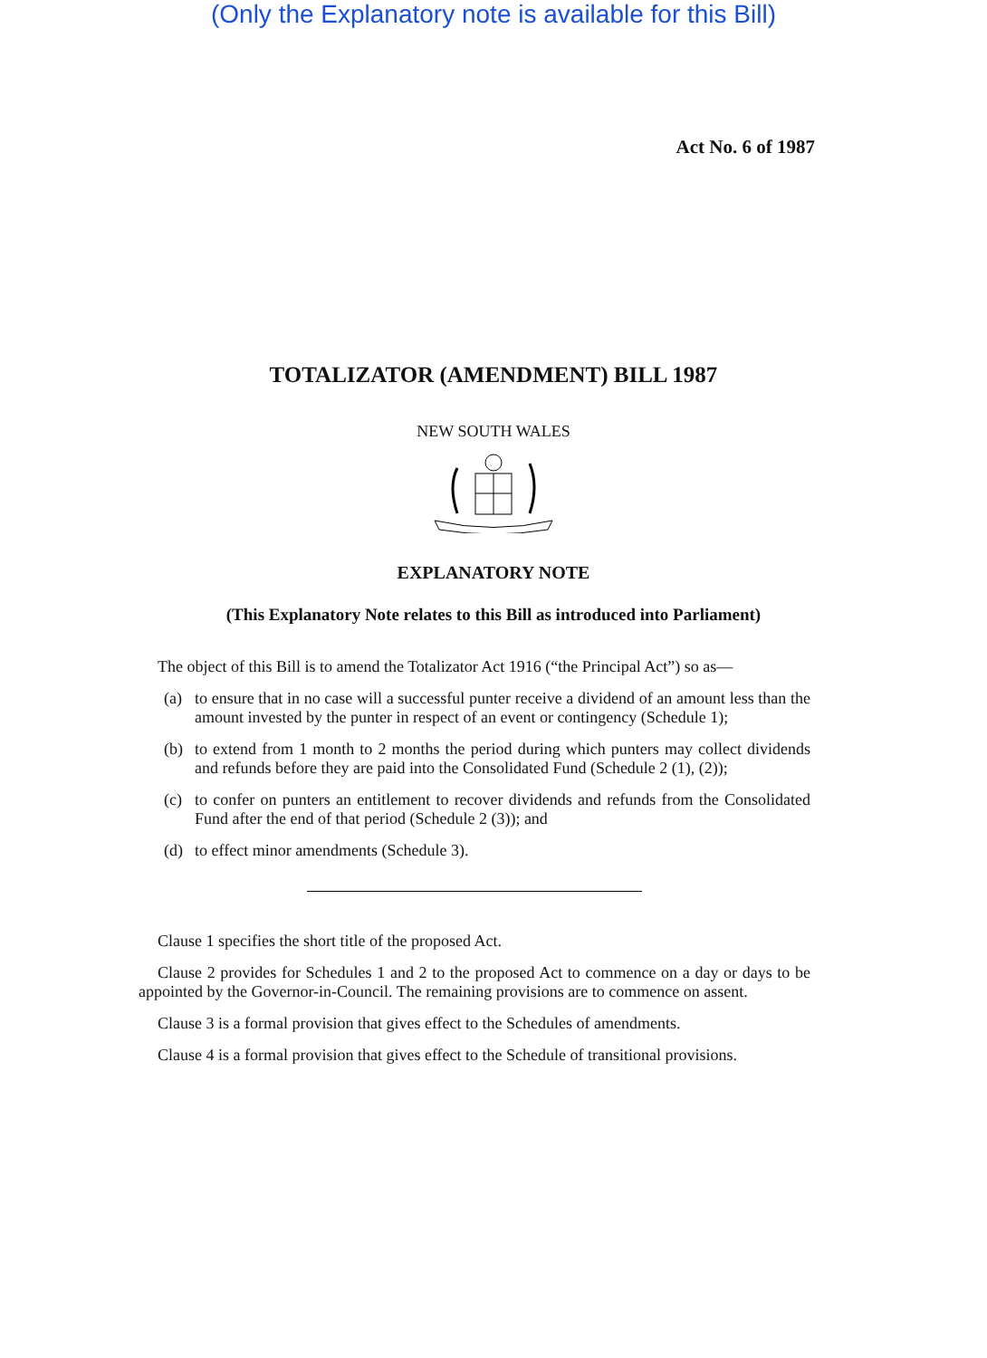(Only the Explanatory note is available for this Bill)
Act No. 6 of 1987
TOTALIZATOR (AMENDMENT) BILL 1987
NEW SOUTH WALES
EXPLANATORY NOTE
(This Explanatory Note relates to this Bill as introduced into Parliament)
The object of this Bill is to amend the Totalizator Act 1916 (“the Principal Act”) so as—
(a) to ensure that in no case will a successful punter receive a dividend of an amount less than the amount invested by the punter in respect of an event or contingency (Schedule 1);
(b) to extend from 1 month to 2 months the period during which punters may collect dividends and refunds before they are paid into the Consolidated Fund (Schedule 2 (1), (2));
(c) to confer on punters an entitlement to recover dividends and refunds from the Consolidated Fund after the end of that period (Schedule 2 (3)); and
(d) to effect minor amendments (Schedule 3).
Clause 1 specifies the short title of the proposed Act.
Clause 2 provides for Schedules 1 and 2 to the proposed Act to commence on a day or days to be appointed by the Governor-in-Council. The remaining provisions are to commence on assent.
Clause 3 is a formal provision that gives effect to the Schedules of amendments.
Clause 4 is a formal provision that gives effect to the Schedule of transitional provisions.